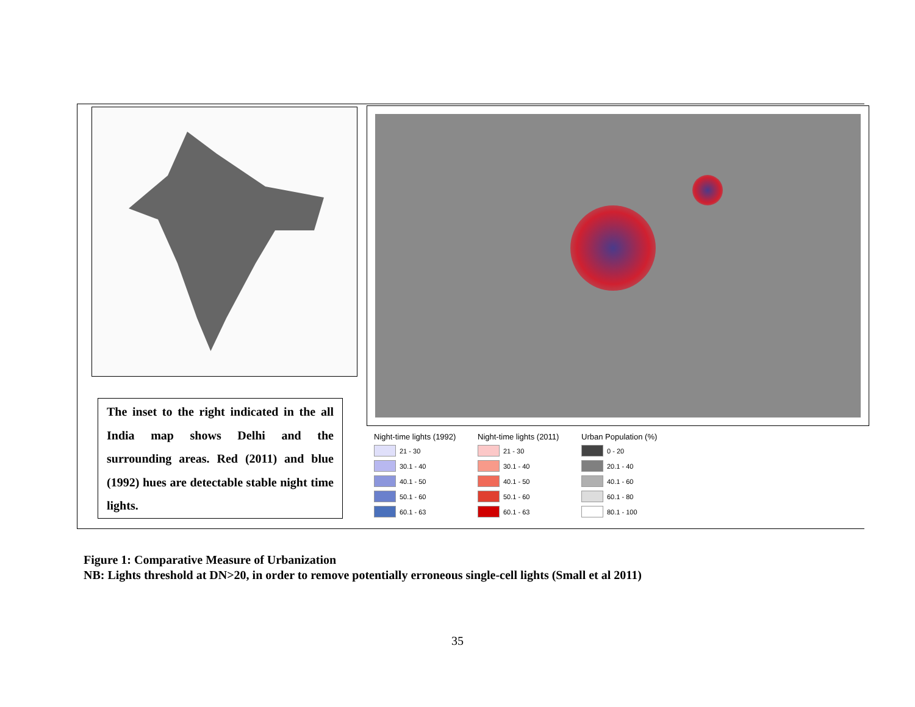The inset to the right indicated in the all India map shows Delhi and the surrounding areas. Red (2011) and blue (1992) hues are detectable stable night time lights.
Night-time lights (1992)
21 - 30
30.1 - 40
40.1 - 50
50.1 - 60
60.1 - 63
Night-time lights (2011)
21 - 30
30.1 - 40
40.1 - 50
50.1 - 60
60.1 - 63
Urban Population (%)
0 - 20
20.1 - 40
40.1 - 60
60.1 - 80
80.1 - 100
Figure 1: Comparative Measure of Urbanization
NB: Lights threshold at DN>20, in order to remove potentially erroneous single-cell lights (Small et al 2011)
35